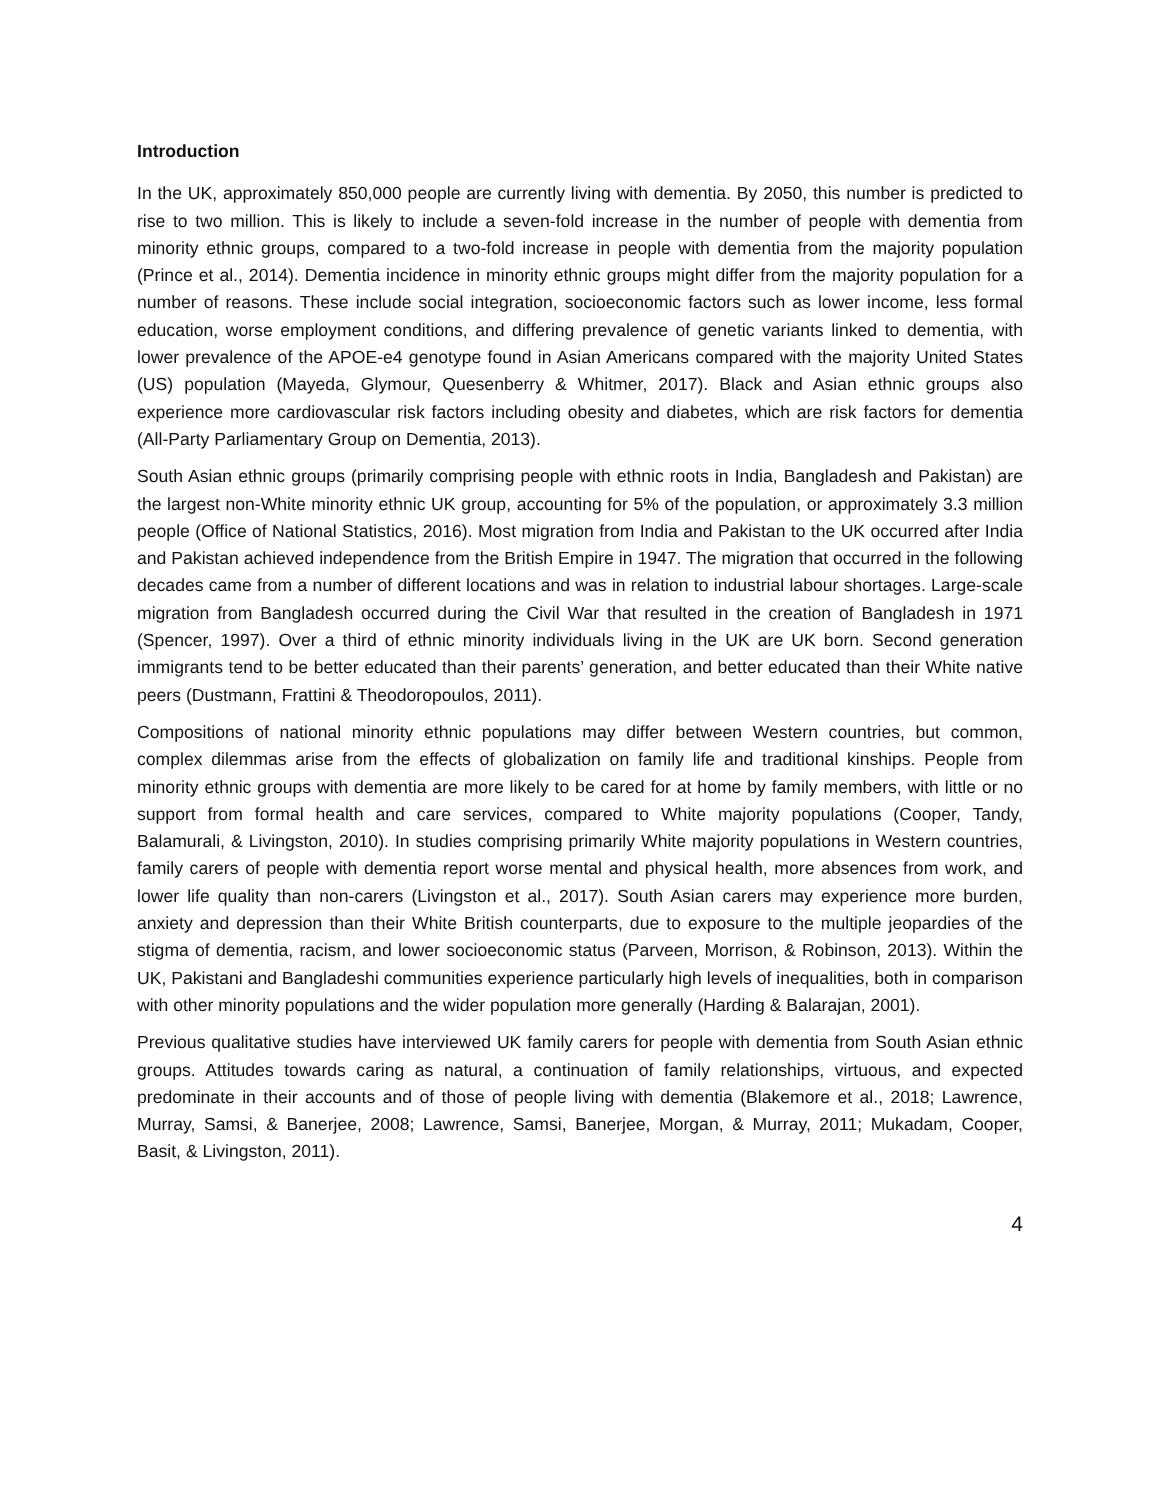Introduction
In the UK, approximately 850,000 people are currently living with dementia. By 2050, this number is predicted to rise to two million. This is likely to include a seven-fold increase in the number of people with dementia from minority ethnic groups, compared to a two-fold increase in people with dementia from the majority population (Prince et al., 2014). Dementia incidence in minority ethnic groups might differ from the majority population for a number of reasons. These include social integration, socioeconomic factors such as lower income, less formal education, worse employment conditions, and differing prevalence of genetic variants linked to dementia, with lower prevalence of the APOE-e4 genotype found in Asian Americans compared with the majority United States (US) population (Mayeda, Glymour, Quesenberry & Whitmer, 2017). Black and Asian ethnic groups also experience more cardiovascular risk factors including obesity and diabetes, which are risk factors for dementia (All-Party Parliamentary Group on Dementia, 2013).
South Asian ethnic groups (primarily comprising people with ethnic roots in India, Bangladesh and Pakistan) are the largest non-White minority ethnic UK group, accounting for 5% of the population, or approximately 3.3 million people (Office of National Statistics, 2016). Most migration from India and Pakistan to the UK occurred after India and Pakistan achieved independence from the British Empire in 1947. The migration that occurred in the following decades came from a number of different locations and was in relation to industrial labour shortages. Large-scale migration from Bangladesh occurred during the Civil War that resulted in the creation of Bangladesh in 1971 (Spencer, 1997). Over a third of ethnic minority individuals living in the UK are UK born. Second generation immigrants tend to be better educated than their parents’ generation, and better educated than their White native peers (Dustmann, Frattini & Theodoropoulos, 2011).
Compositions of national minority ethnic populations may differ between Western countries, but common, complex dilemmas arise from the effects of globalization on family life and traditional kinships. People from minority ethnic groups with dementia are more likely to be cared for at home by family members, with little or no support from formal health and care services, compared to White majority populations (Cooper, Tandy, Balamurali, & Livingston, 2010). In studies comprising primarily White majority populations in Western countries, family carers of people with dementia report worse mental and physical health, more absences from work, and lower life quality than non-carers (Livingston et al., 2017). South Asian carers may experience more burden, anxiety and depression than their White British counterparts, due to exposure to the multiple jeopardies of the stigma of dementia, racism, and lower socioeconomic status (Parveen, Morrison, & Robinson, 2013). Within the UK, Pakistani and Bangladeshi communities experience particularly high levels of inequalities, both in comparison with other minority populations and the wider population more generally (Harding & Balarajan, 2001).
Previous qualitative studies have interviewed UK family carers for people with dementia from South Asian ethnic groups. Attitudes towards caring as natural, a continuation of family relationships, virtuous, and expected predominate in their accounts and of those of people living with dementia (Blakemore et al., 2018; Lawrence, Murray, Samsi, & Banerjee, 2008; Lawrence, Samsi, Banerjee, Morgan, & Murray, 2011; Mukadam, Cooper, Basit, & Livingston, 2011).
4